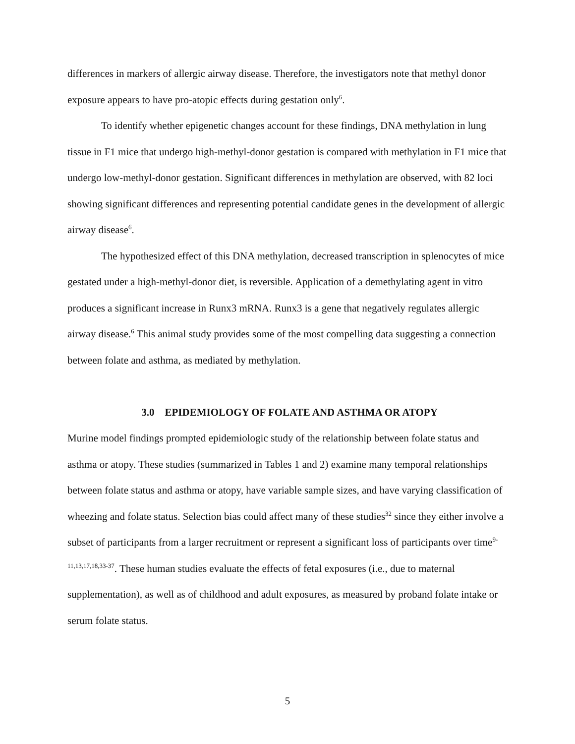differences in markers of allergic airway disease. Therefore, the investigators note that methyl donor exposure appears to have pro-atopic effects during gestation only<sup>6</sup>.
To identify whether epigenetic changes account for these findings, DNA methylation in lung tissue in F1 mice that undergo high-methyl-donor gestation is compared with methylation in F1 mice that undergo low-methyl-donor gestation. Significant differences in methylation are observed, with 82 loci showing significant differences and representing potential candidate genes in the development of allergic airway disease<sup>6</sup>.
The hypothesized effect of this DNA methylation, decreased transcription in splenocytes of mice gestated under a high-methyl-donor diet, is reversible. Application of a demethylating agent in vitro produces a significant increase in Runx3 mRNA. Runx3 is a gene that negatively regulates allergic airway disease.<sup>6</sup> This animal study provides some of the most compelling data suggesting a connection between folate and asthma, as mediated by methylation.
3.0 EPIDEMIOLOGY OF FOLATE AND ASTHMA OR ATOPY
Murine model findings prompted epidemiologic study of the relationship between folate status and asthma or atopy. These studies (summarized in Tables 1 and 2) examine many temporal relationships between folate status and asthma or atopy, have variable sample sizes, and have varying classification of wheezing and folate status. Selection bias could affect many of these studies<sup>32</sup> since they either involve a subset of participants from a larger recruitment or represent a significant loss of participants over time<sup>9-11,13,17,18,33-37</sup>. These human studies evaluate the effects of fetal exposures (i.e., due to maternal supplementation), as well as of childhood and adult exposures, as measured by proband folate intake or serum folate status.
5